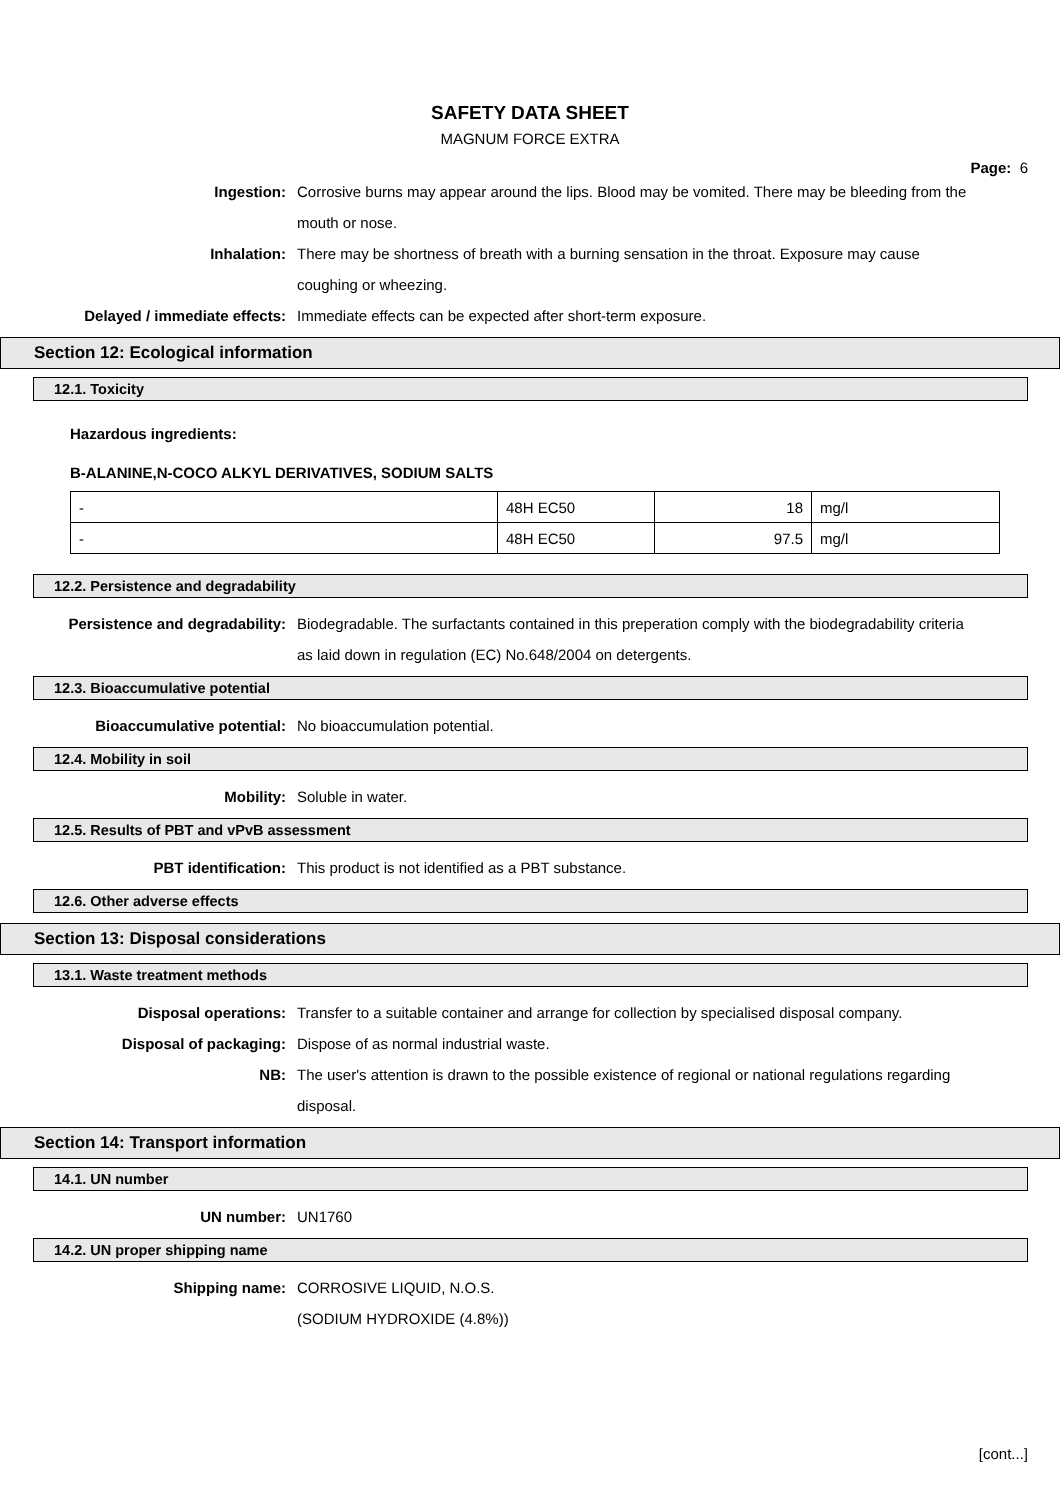SAFETY DATA SHEET
MAGNUM FORCE EXTRA
Page: 6
Ingestion: Corrosive burns may appear around the lips. Blood may be vomited. There may be bleeding from the mouth or nose.
Inhalation: There may be shortness of breath with a burning sensation in the throat. Exposure may cause coughing or wheezing.
Delayed / immediate effects: Immediate effects can be expected after short-term exposure.
Section 12: Ecological information
12.1. Toxicity
Hazardous ingredients:
B-ALANINE,N-COCO ALKYL DERIVATIVES, SODIUM SALTS
| - | 48H EC50 | 18 | mg/l |
| - | 48H EC50 | 97.5 | mg/l |
12.2. Persistence and degradability
Persistence and degradability: Biodegradable. The surfactants contained in this preperation comply with the biodegradability criteria as laid down in regulation (EC) No.648/2004 on detergents.
12.3. Bioaccumulative potential
Bioaccumulative potential: No bioaccumulation potential.
12.4. Mobility in soil
Mobility: Soluble in water.
12.5. Results of PBT and vPvB assessment
PBT identification: This product is not identified as a PBT substance.
12.6. Other adverse effects
Section 13: Disposal considerations
13.1. Waste treatment methods
Disposal operations: Transfer to a suitable container and arrange for collection by specialised disposal company.
Disposal of packaging: Dispose of as normal industrial waste.
NB: The user's attention is drawn to the possible existence of regional or national regulations regarding disposal.
Section 14: Transport information
14.1. UN number
UN number: UN1760
14.2. UN proper shipping name
Shipping name: CORROSIVE LIQUID, N.O.S.
(SODIUM HYDROXIDE (4.8%))
[cont...]